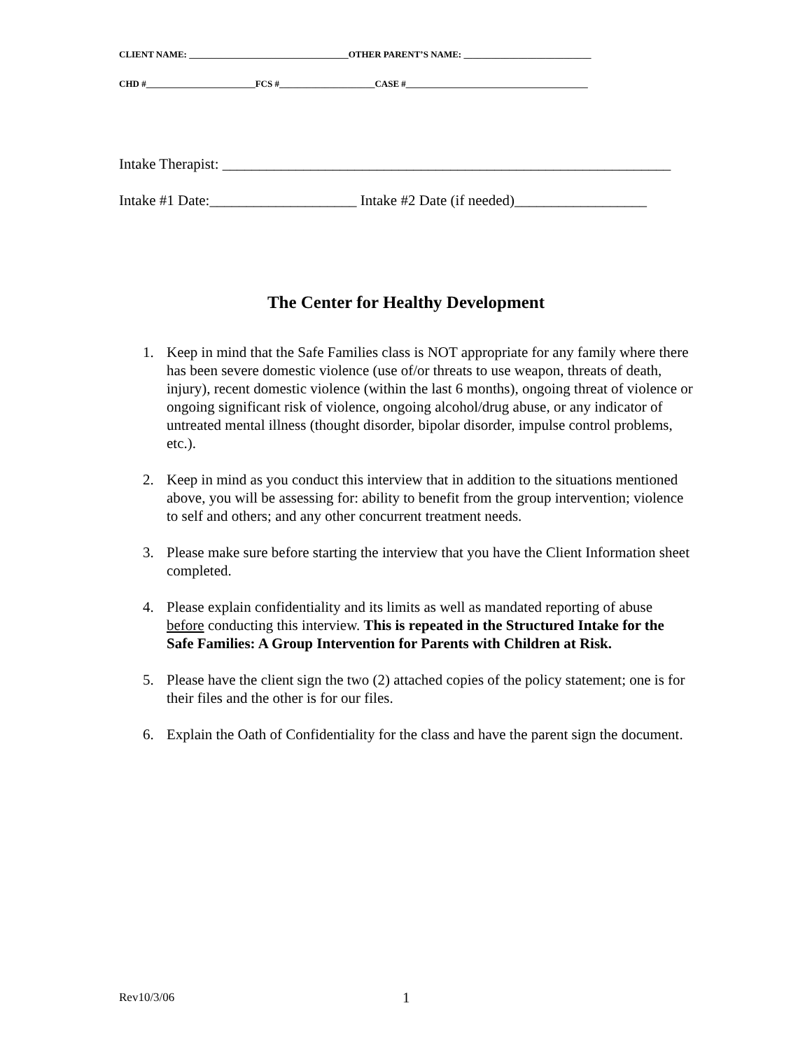CLIENT NAME: ___________________________________OTHER PARENT’S NAME: ____________________________
CHD #________________________FCS #_____________________CASE #________________________________________
Intake Therapist: _____________________________________________________________
Intake #1 Date:____________________ Intake #2 Date (if needed)__________________
The Center for Healthy Development
1. Keep in mind that the Safe Families class is NOT appropriate for any family where there has been severe domestic violence (use of/or threats to use weapon, threats of death, injury), recent domestic violence (within the last 6 months), ongoing threat of violence or ongoing significant risk of violence, ongoing alcohol/drug abuse, or any indicator of untreated mental illness (thought disorder, bipolar disorder, impulse control problems, etc.).
2. Keep in mind as you conduct this interview that in addition to the situations mentioned above, you will be assessing for: ability to benefit from the group intervention; violence to self and others; and any other concurrent treatment needs.
3. Please make sure before starting the interview that you have the Client Information sheet completed.
4. Please explain confidentiality and its limits as well as mandated reporting of abuse before conducting this interview. This is repeated in the Structured Intake for the Safe Families: A Group Intervention for Parents with Children at Risk.
5. Please have the client sign the two (2) attached copies of the policy statement; one is for their files and the other is for our files.
6. Explain the Oath of Confidentiality for the class and have the parent sign the document.
Rev10/3/06 1